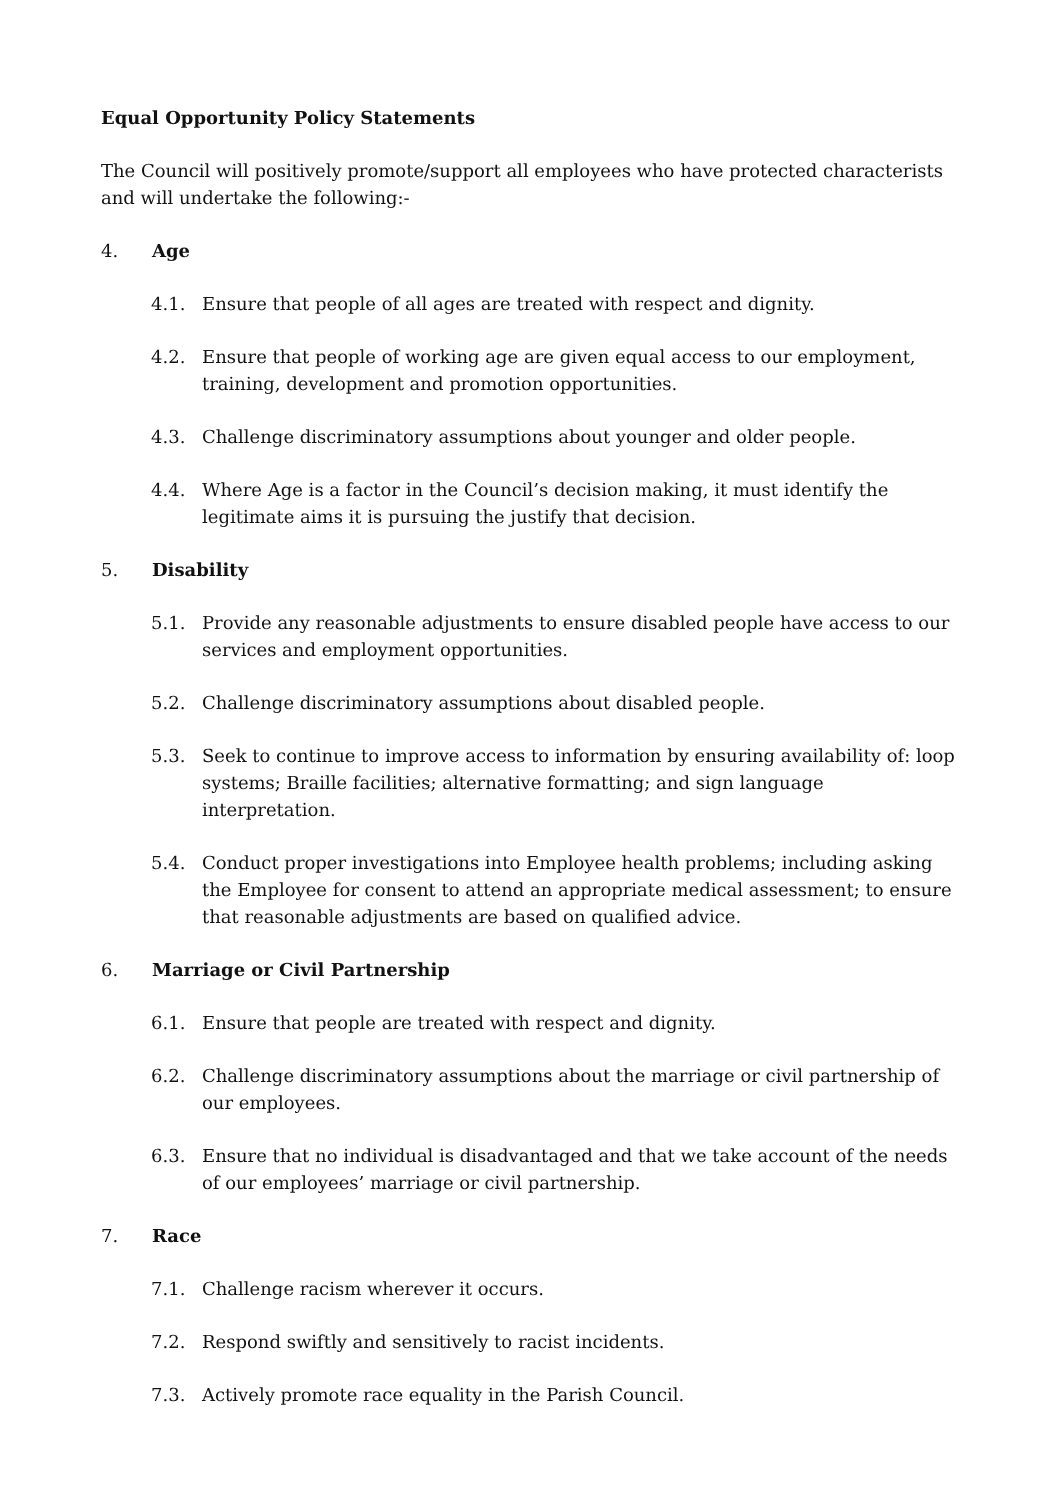Equal Opportunity Policy Statements
The Council will positively promote/support all employees who have protected characterists and will undertake the following:-
4. Age
4.1. Ensure that people of all ages are treated with respect and dignity.
4.2. Ensure that people of working age are given equal access to our employment, training, development and promotion opportunities.
4.3. Challenge discriminatory assumptions about younger and older people.
4.4. Where Age is a factor in the Council’s decision making, it must identify the legitimate aims it is pursuing the justify that decision.
5. Disability
5.1. Provide any reasonable adjustments to ensure disabled people have access to our services and employment opportunities.
5.2. Challenge discriminatory assumptions about disabled people.
5.3. Seek to continue to improve access to information by ensuring availability of: loop systems; Braille facilities; alternative formatting; and sign language interpretation.
5.4. Conduct proper investigations into Employee health problems; including asking the Employee for consent to attend an appropriate medical assessment; to ensure that reasonable adjustments are based on qualified advice.
6. Marriage or Civil Partnership
6.1. Ensure that people are treated with respect and dignity.
6.2. Challenge discriminatory assumptions about the marriage or civil partnership of our employees.
6.3. Ensure that no individual is disadvantaged and that we take account of the needs of our employees’ marriage or civil partnership.
7. Race
7.1. Challenge racism wherever it occurs.
7.2. Respond swiftly and sensitively to racist incidents.
7.3. Actively promote race equality in the Parish Council.